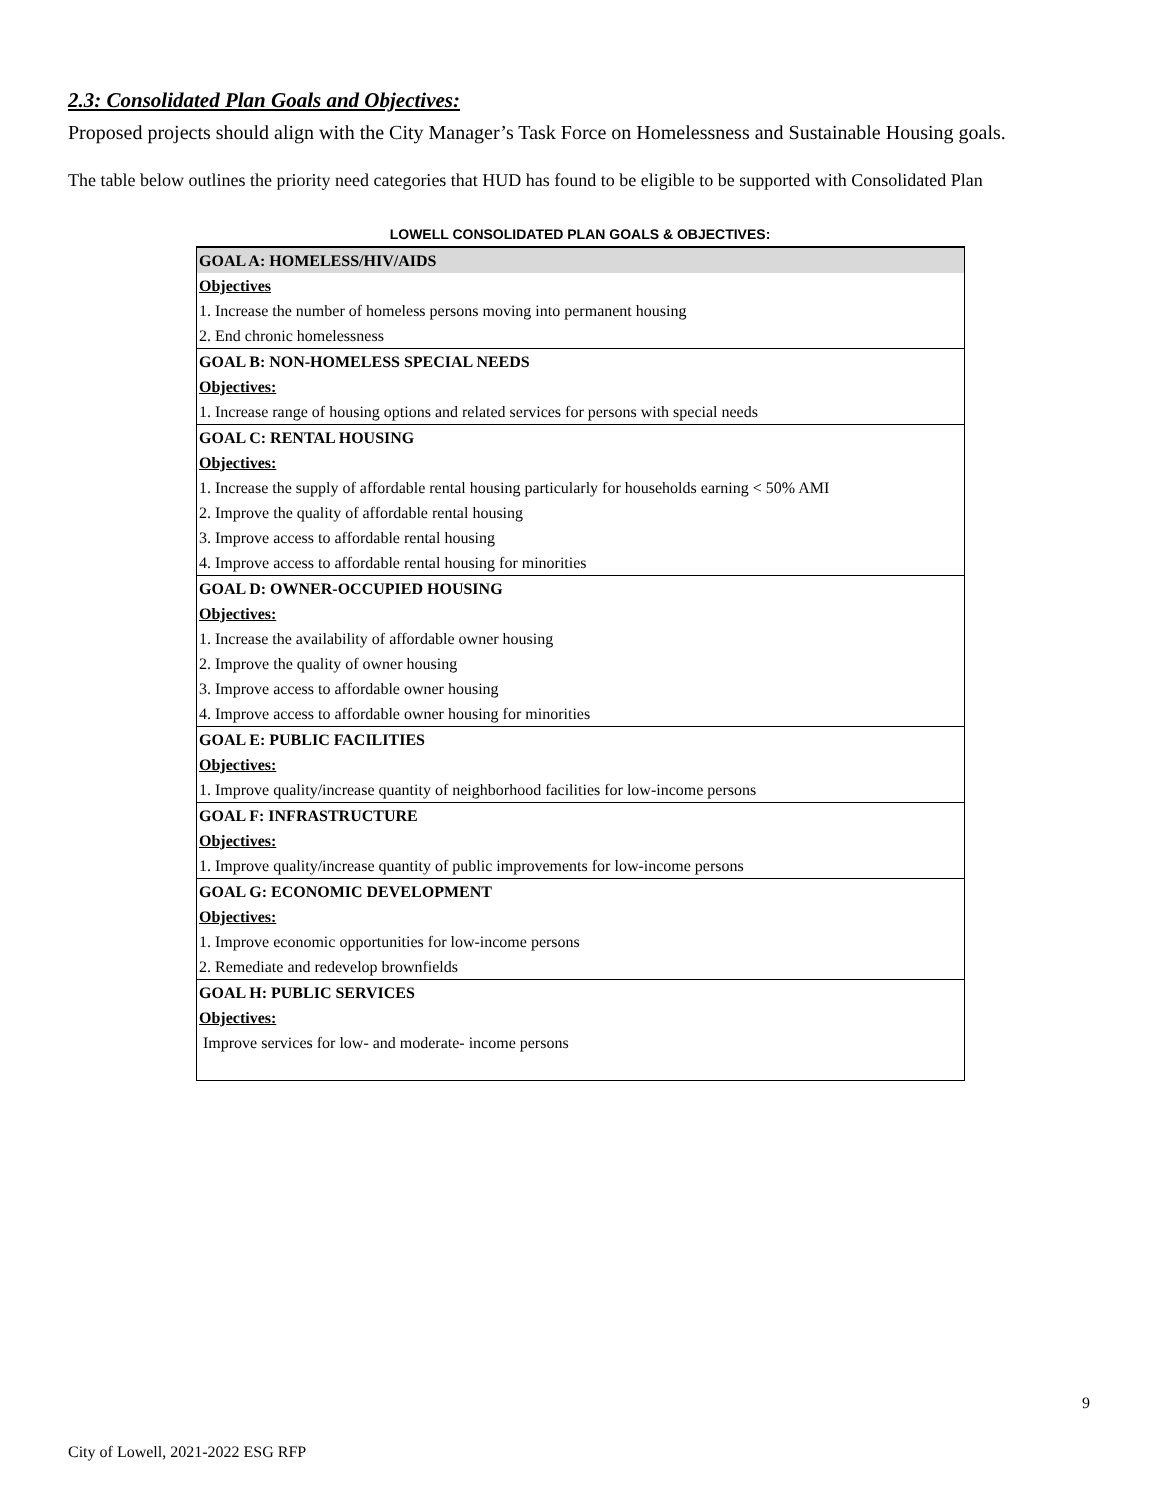2.3: Consolidated Plan Goals and Objectives:
Proposed projects should align with the City Manager’s Task Force on Homelessness and Sustainable Housing goals.
The table below outlines the priority need categories that HUD has found to be eligible to be supported with Consolidated Plan
LOWELL CONSOLIDATED PLAN GOALS & OBJECTIVES:
| GOAL A: HOMELESS/HIV/AIDS |
| Objectives |
| 1. Increase the number of homeless persons moving into permanent housing |
| 2. End chronic homelessness |
| GOAL B: NON-HOMELESS SPECIAL NEEDS |
| Objectives: |
| 1. Increase range of housing options and related services for persons with special needs |
| GOAL C: RENTAL HOUSING |
| Objectives: |
| 1. Increase the supply of affordable rental housing particularly for households earning < 50% AMI |
| 2. Improve the quality of affordable rental housing |
| 3. Improve access to affordable rental housing |
| 4. Improve access to affordable rental housing for minorities |
| GOAL D: OWNER-OCCUPIED HOUSING |
| Objectives: |
| 1. Increase the availability of affordable owner housing |
| 2. Improve the quality of owner housing |
| 3. Improve access to affordable owner housing |
| 4. Improve access to affordable owner housing for minorities |
| GOAL E: PUBLIC FACILITIES |
| Objectives: |
| 1. Improve quality/increase quantity of neighborhood facilities for low-income persons |
| GOAL F: INFRASTRUCTURE |
| Objectives: |
| 1. Improve quality/increase quantity of public improvements for low-income persons |
| GOAL G: ECONOMIC DEVELOPMENT |
| Objectives: |
| 1. Improve economic opportunities for low-income persons |
| 2. Remediate and redevelop brownfields |
| GOAL H: PUBLIC SERVICES |
| Objectives: |
| Improve services for low- and moderate- income persons |
9
City of Lowell, 2021-2022 ESG RFP